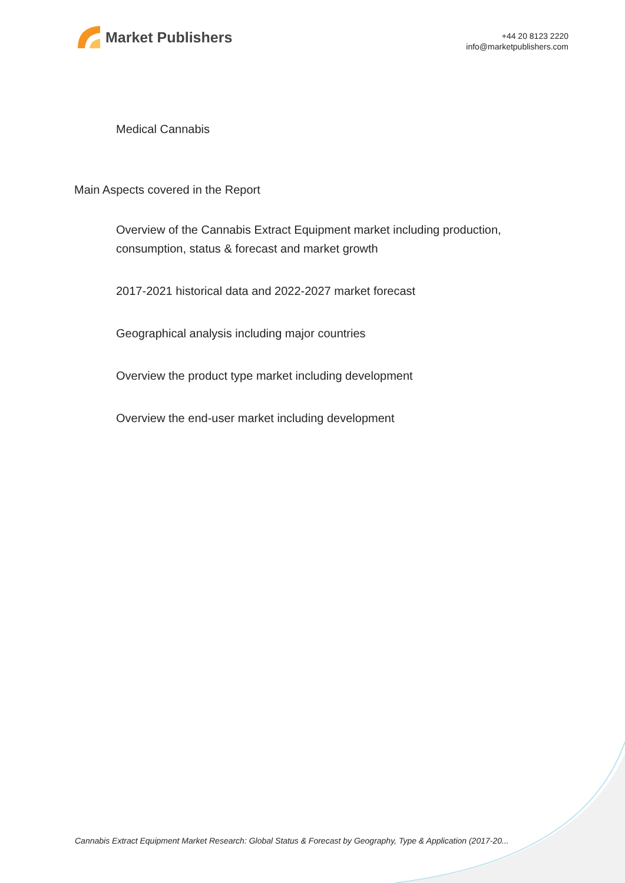Market Publishers
+44 20 8123 2220
info@marketpublishers.com
Medical Cannabis
Main Aspects covered in the Report
Overview of the Cannabis Extract Equipment market including production, consumption, status & forecast and market growth
2017-2021 historical data and 2022-2027 market forecast
Geographical analysis including major countries
Overview the product type market including development
Overview the end-user market including development
Cannabis Extract Equipment Market Research: Global Status & Forecast by Geography, Type & Application (2017-20...